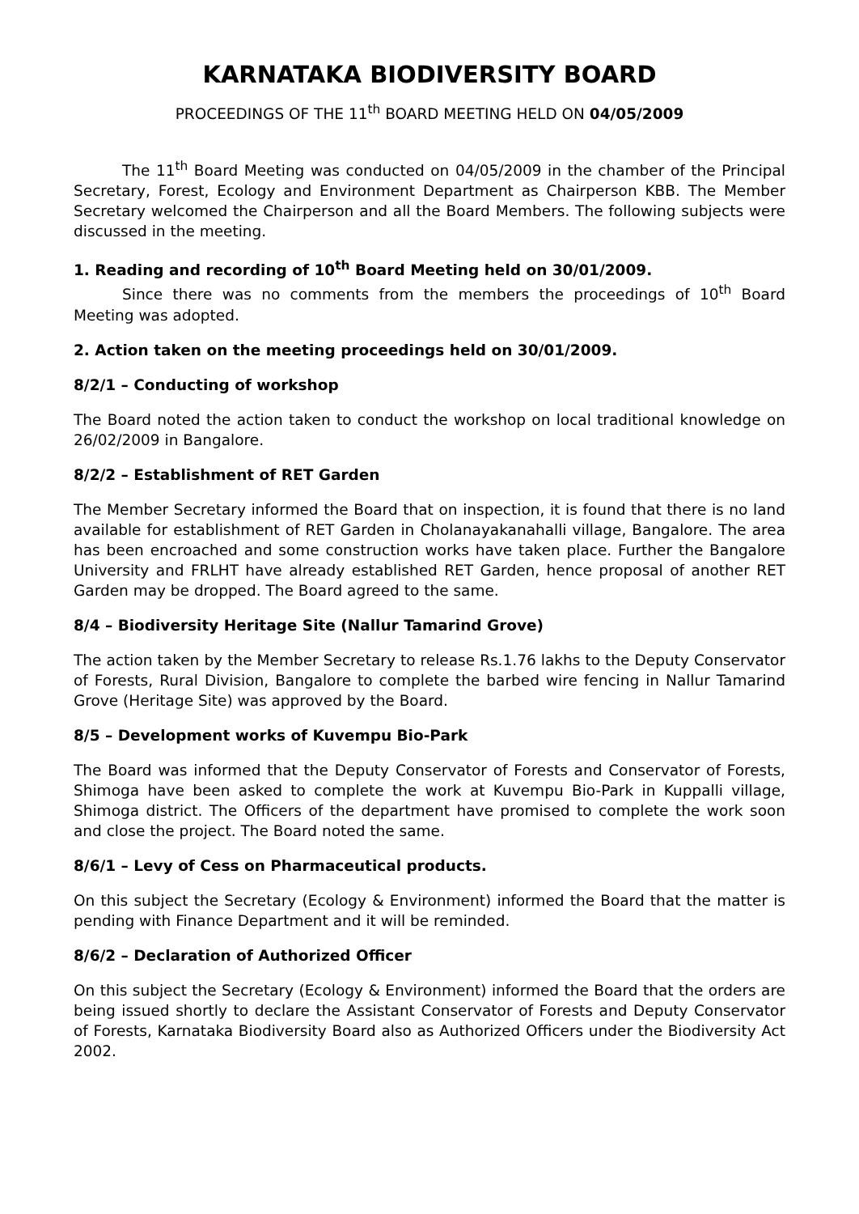KARNATAKA BIODIVERSITY BOARD
PROCEEDINGS OF THE 11<sup>th</sup> BOARD MEETING HELD ON 04/05/2009
The 11<sup>th</sup> Board Meeting was conducted on 04/05/2009 in the chamber of the Principal Secretary, Forest, Ecology and Environment Department as Chairperson KBB. The Member Secretary welcomed the Chairperson and all the Board Members. The following subjects were discussed in the meeting.
1. Reading and recording of 10<sup>th</sup> Board Meeting held on 30/01/2009.
Since there was no comments from the members the proceedings of 10<sup>th</sup> Board Meeting was adopted.
2. Action taken on the meeting proceedings held on 30/01/2009.
8/2/1 – Conducting of workshop
The Board noted the action taken to conduct the workshop on local traditional knowledge on 26/02/2009 in Bangalore.
8/2/2 – Establishment of RET Garden
The Member Secretary informed the Board that on inspection, it is found that there is no land available for establishment of RET Garden in Cholanayakanahalli village, Bangalore. The area has been encroached and some construction works have taken place. Further the Bangalore University and FRLHT have already established RET Garden, hence proposal of another RET Garden may be dropped. The Board agreed to the same.
8/4 – Biodiversity Heritage Site (Nallur Tamarind Grove)
The action taken by the Member Secretary to release Rs.1.76 lakhs to the Deputy Conservator of Forests, Rural Division, Bangalore to complete the barbed wire fencing in Nallur Tamarind Grove (Heritage Site) was approved by the Board.
8/5 – Development works of Kuvempu Bio-Park
The Board was informed that the Deputy Conservator of Forests and Conservator of Forests, Shimoga have been asked to complete the work at Kuvempu Bio-Park in Kuppalli village, Shimoga district. The Officers of the department have promised to complete the work soon and close the project. The Board noted the same.
8/6/1 – Levy of Cess on Pharmaceutical products.
On this subject the Secretary (Ecology & Environment) informed the Board that the matter is pending with Finance Department and it will be reminded.
8/6/2 – Declaration of Authorized Officer
On this subject the Secretary (Ecology & Environment) informed the Board that the orders are being issued shortly to declare the Assistant Conservator of Forests and Deputy Conservator of Forests, Karnataka Biodiversity Board also as Authorized Officers under the Biodiversity Act 2002.